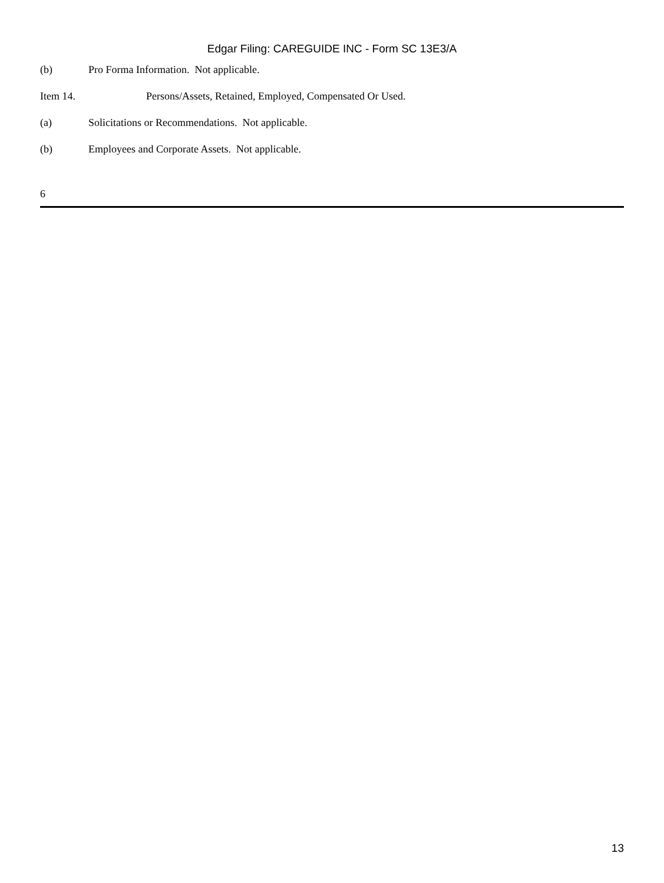Edgar Filing: CAREGUIDE INC - Form SC 13E3/A
(b) Pro Forma Information. Not applicable.
Item 14. Persons/Assets, Retained, Employed, Compensated Or Used.
(a) Solicitations or Recommendations. Not applicable.
(b) Employees and Corporate Assets. Not applicable.
6
13